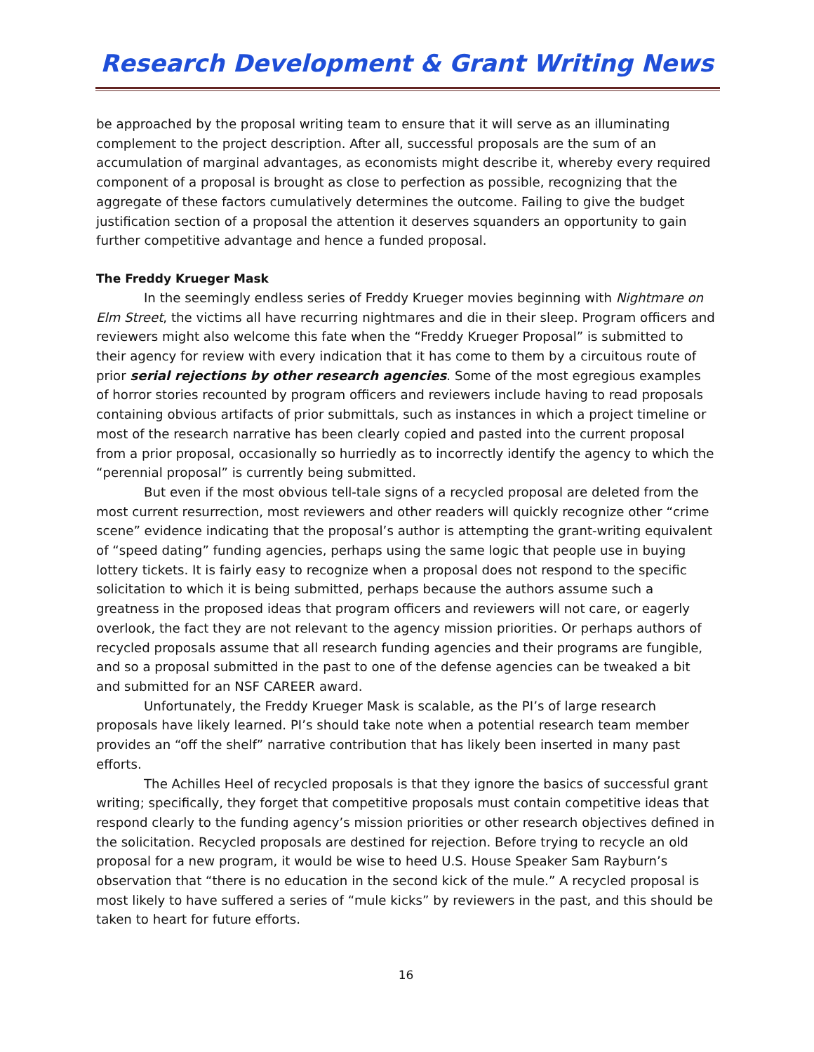Research Development & Grant Writing News
be approached by the proposal writing team to ensure that it will serve as an illuminating complement to the project description. After all, successful proposals are the sum of an accumulation of marginal advantages, as economists might describe it, whereby every required component of a proposal is brought as close to perfection as possible, recognizing that the aggregate of these factors cumulatively determines the outcome. Failing to give the budget justification section of a proposal the attention it deserves squanders an opportunity to gain further competitive advantage and hence a funded proposal.
The Freddy Krueger Mask
In the seemingly endless series of Freddy Krueger movies beginning with Nightmare on Elm Street, the victims all have recurring nightmares and die in their sleep. Program officers and reviewers might also welcome this fate when the “Freddy Krueger Proposal” is submitted to their agency for review with every indication that it has come to them by a circuitous route of prior serial rejections by other research agencies. Some of the most egregious examples of horror stories recounted by program officers and reviewers include having to read proposals containing obvious artifacts of prior submittals, such as instances in which a project timeline or most of the research narrative has been clearly copied and pasted into the current proposal from a prior proposal, occasionally so hurriedly as to incorrectly identify the agency to which the “perennial proposal” is currently being submitted.
But even if the most obvious tell-tale signs of a recycled proposal are deleted from the most current resurrection, most reviewers and other readers will quickly recognize other “crime scene” evidence indicating that the proposal’s author is attempting the grant-writing equivalent of “speed dating” funding agencies, perhaps using the same logic that people use in buying lottery tickets. It is fairly easy to recognize when a proposal does not respond to the specific solicitation to which it is being submitted, perhaps because the authors assume such a greatness in the proposed ideas that program officers and reviewers will not care, or eagerly overlook, the fact they are not relevant to the agency mission priorities. Or perhaps authors of recycled proposals assume that all research funding agencies and their programs are fungible, and so a proposal submitted in the past to one of the defense agencies can be tweaked a bit and submitted for an NSF CAREER award.
Unfortunately, the Freddy Krueger Mask is scalable, as the PI’s of large research proposals have likely learned. PI’s should take note when a potential research team member provides an “off the shelf” narrative contribution that has likely been inserted in many past efforts.
The Achilles Heel of recycled proposals is that they ignore the basics of successful grant writing; specifically, they forget that competitive proposals must contain competitive ideas that respond clearly to the funding agency’s mission priorities or other research objectives defined in the solicitation. Recycled proposals are destined for rejection. Before trying to recycle an old proposal for a new program, it would be wise to heed U.S. House Speaker Sam Rayburn’s observation that “there is no education in the second kick of the mule.” A recycled proposal is most likely to have suffered a series of “mule kicks” by reviewers in the past, and this should be taken to heart for future efforts.
16